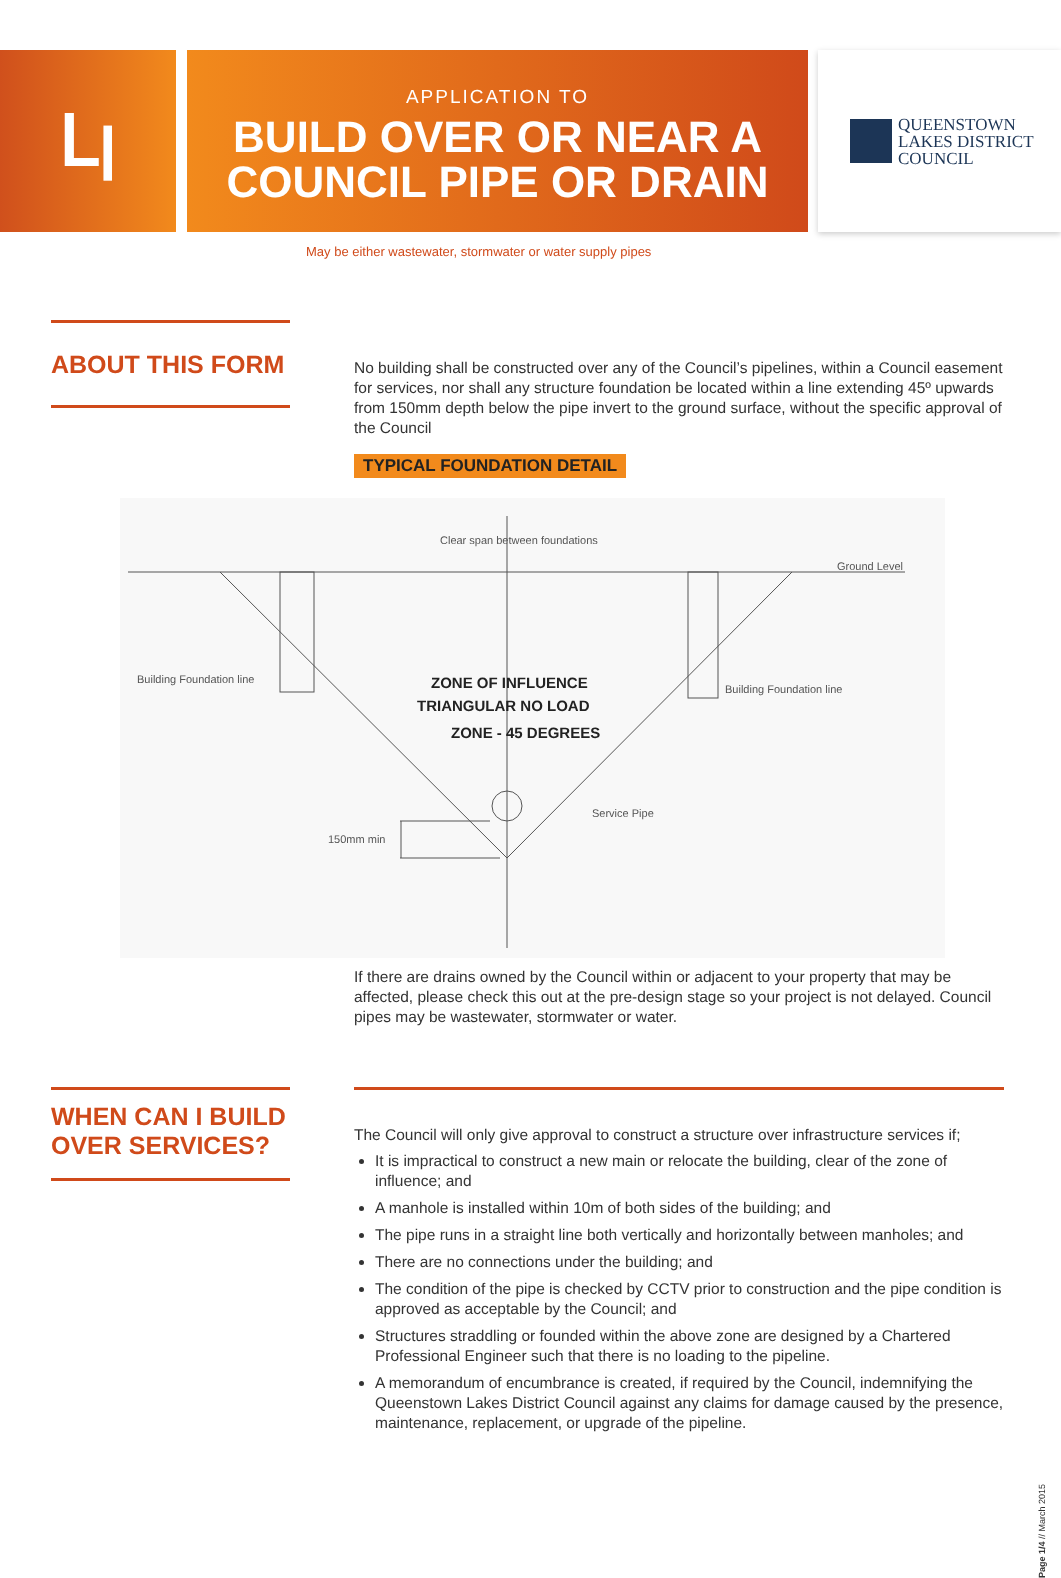ꓡꞁ
APPLICATION TO
BUILD OVER OR NEAR A COUNCIL PIPE OR DRAIN
QUEENSTOWN
LAKES DISTRICT
COUNCIL
May be either wastewater, stormwater or water supply pipes
ABOUT THIS FORM
No building shall be constructed over any of the Council’s pipelines, within a Council easement for services, nor shall any structure foundation be located within a line extending 45º upwards from 150mm depth below the pipe invert to the ground surface, without the specific approval of the Council
TYPICAL FOUNDATION DETAIL
Clear span between foundations
Ground Level
Building Foundation line
Building Foundation line
Service Pipe
150mm min
ZONE OF INFLUENCE
TRIANGULAR NO LOAD
ZONE - 45 DEGREES
If there are drains owned by the Council within or adjacent to your property that may be affected, please check this out at the pre-design stage so your project is not delayed. Council pipes may be wastewater, stormwater or water.
WHEN CAN I BUILD OVER SERVICES?
The Council will only give approval to construct a structure over infrastructure services if;
It is impractical to construct a new main or relocate the building, clear of the zone of influence; and
A manhole is installed within 10m of both sides of the building; and
The pipe runs in a straight line both vertically and horizontally between manholes; and
There are no connections under the building; and
The condition of the pipe is checked by CCTV prior to construction and the pipe condition is approved as acceptable by the Council; and
Structures straddling or founded within the above zone are designed by a Chartered Professional Engineer such that there is no loading to the pipeline.
A memorandum of encumbrance is created, if required by the Council, indemnifying the Queenstown Lakes District Council against any claims for damage caused by the presence, maintenance, replacement, or upgrade of the pipeline.
Page 1/4 // March 2015